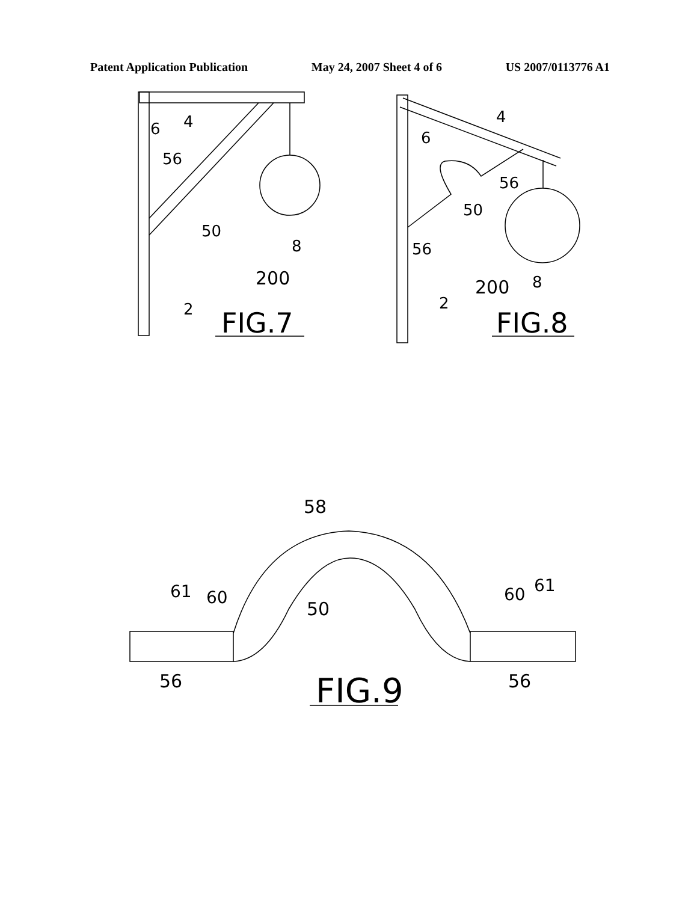Patent Application Publication May 24, 2007 Sheet 4 of 6 US 2007/0113776 A1
6
4
56
50
8
200
2
FIG.7
6
4
56
50
56
200
8
2
FIG.8
58
50
61
60
60
61
56
56
FIG.9